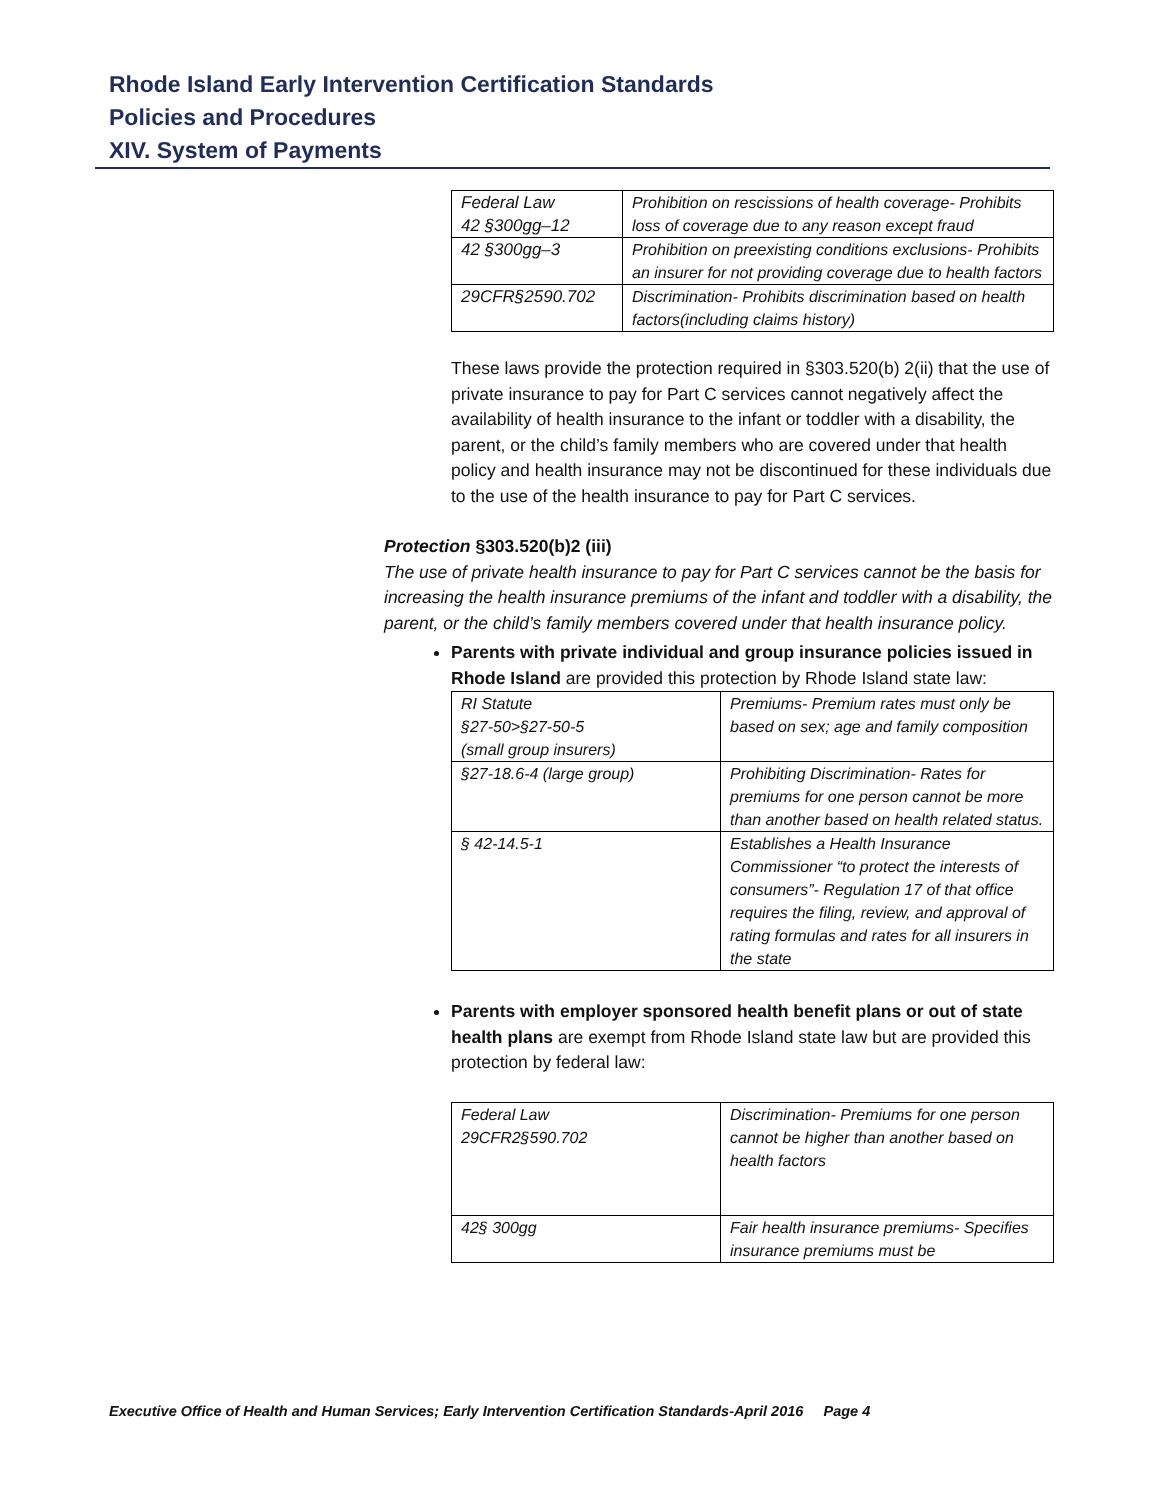Rhode Island Early Intervention Certification Standards
Policies and Procedures
XIV. System of Payments
| Federal Law 42 §300gg–12 | Prohibition on rescissions of health coverage- Prohibits loss of coverage due to any reason except fraud |
| 42 §300gg–3 | Prohibition on preexisting conditions exclusions- Prohibits an insurer for not providing coverage due to health factors |
| 29CFR§2590.702 | Discrimination- Prohibits discrimination based on health factors(including claims history) |
These laws provide the protection required in §303.520(b) 2(ii) that the use of private insurance to pay for Part C services cannot negatively affect the availability of health insurance to the infant or toddler with a disability, the parent, or the child’s family members who are covered under that health policy and health insurance may not be discontinued for these individuals due to the use of the health insurance to pay for Part C services.
Protection §303.520(b)2 (iii)
The use of private health insurance to pay for Part C services cannot be the basis for increasing the health insurance premiums of the infant and toddler with a disability, the parent, or the child’s family members covered under that health insurance policy.
Parents with private individual and group insurance policies issued in Rhode Island are provided this protection by Rhode Island state law:
| RI Statute §27-50>§27-50-5 (small group insurers) | Premiums- Premium rates must only be based on sex; age and family composition |
| §27-18.6-4 (large group) | Prohibiting Discrimination- Rates for premiums for one person cannot be more than another based on health related status. |
| § 42-14.5-1 | Establishes a Health Insurance Commissioner “to protect the interests of consumers”- Regulation 17 of that office requires the filing, review, and approval of rating formulas and rates for all insurers in the state |
Parents with employer sponsored health benefit plans or out of state health plans are exempt from Rhode Island state law but are provided this protection by federal law:
| Federal Law 29CFR2§590.702 | Discrimination- Premiums for one person cannot be higher than another based on health factors |
| 42§ 300gg | Fair health insurance premiums- Specifies insurance premiums must be |
Executive Office of Health and Human Services; Early Intervention Certification Standards-April 2016 Page 4